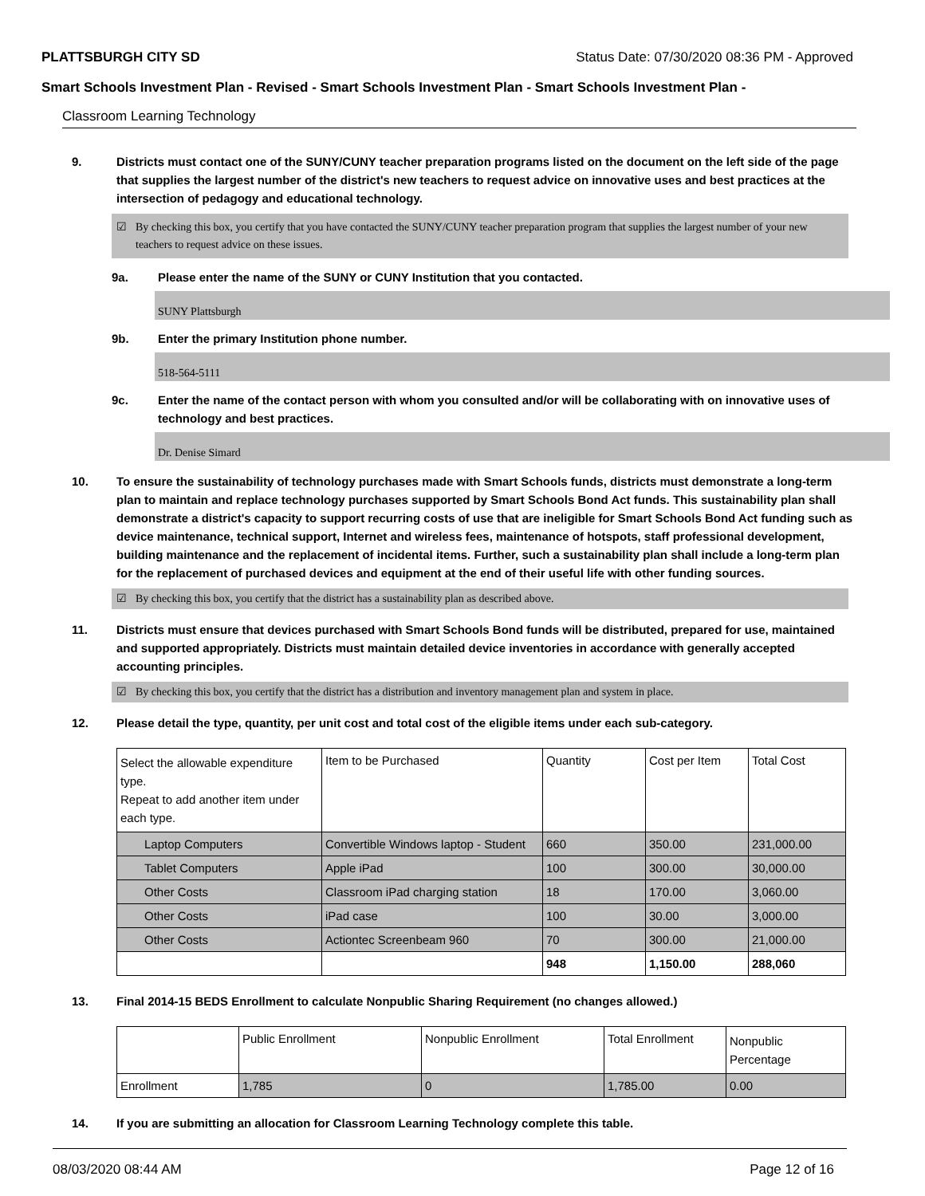PLATTSBURGH CITY SD Status Date: 07/30/2020 08:36 PM - Approved
Smart Schools Investment Plan - Revised - Smart Schools Investment Plan - Smart Schools Investment Plan -
Classroom Learning Technology
9. Districts must contact one of the SUNY/CUNY teacher preparation programs listed on the document on the left side of the page that supplies the largest number of the district's new teachers to request advice on innovative uses and best practices at the intersection of pedagogy and educational technology.
☑ By checking this box, you certify that you have contacted the SUNY/CUNY teacher preparation program that supplies the largest number of your new teachers to request advice on these issues.
9a. Please enter the name of the SUNY or CUNY Institution that you contacted.
SUNY Plattsburgh
9b. Enter the primary Institution phone number.
518-564-5111
9c. Enter the name of the contact person with whom you consulted and/or will be collaborating with on innovative uses of technology and best practices.
Dr. Denise Simard
10. To ensure the sustainability of technology purchases made with Smart Schools funds, districts must demonstrate a long-term plan to maintain and replace technology purchases supported by Smart Schools Bond Act funds. This sustainability plan shall demonstrate a district's capacity to support recurring costs of use that are ineligible for Smart Schools Bond Act funding such as device maintenance, technical support, Internet and wireless fees, maintenance of hotspots, staff professional development, building maintenance and the replacement of incidental items. Further, such a sustainability plan shall include a long-term plan for the replacement of purchased devices and equipment at the end of their useful life with other funding sources.
☑ By checking this box, you certify that the district has a sustainability plan as described above.
11. Districts must ensure that devices purchased with Smart Schools Bond funds will be distributed, prepared for use, maintained and supported appropriately. Districts must maintain detailed device inventories in accordance with generally accepted accounting principles.
☑ By checking this box, you certify that the district has a distribution and inventory management plan and system in place.
12. Please detail the type, quantity, per unit cost and total cost of the eligible items under each sub-category.
| Select the allowable expenditure type. Repeat to add another item under each type. | Item to be Purchased | Quantity | Cost per Item | Total Cost |
| Laptop Computers | Convertible Windows laptop - Student | 660 | 350.00 | 231,000.00 |
| Tablet Computers | Apple iPad | 100 | 300.00 | 30,000.00 |
| Other Costs | Classroom iPad charging station | 18 | 170.00 | 3,060.00 |
| Other Costs | iPad case | 100 | 30.00 | 3,000.00 |
| Other Costs | Actiontec Screenbeam 960 | 70 | 300.00 | 21,000.00 |
| | | 948 | 1,150.00 | 288,060 |
13. Final 2014-15 BEDS Enrollment to calculate Nonpublic Sharing Requirement (no changes allowed.)
| | Public Enrollment | Nonpublic Enrollment | Total Enrollment | Nonpublic Percentage |
| Enrollment | 1,785 | 0 | 1,785.00 | 0.00 |
14. If you are submitting an allocation for Classroom Learning Technology complete this table.
08/03/2020 08:44 AM Page 12 of 16